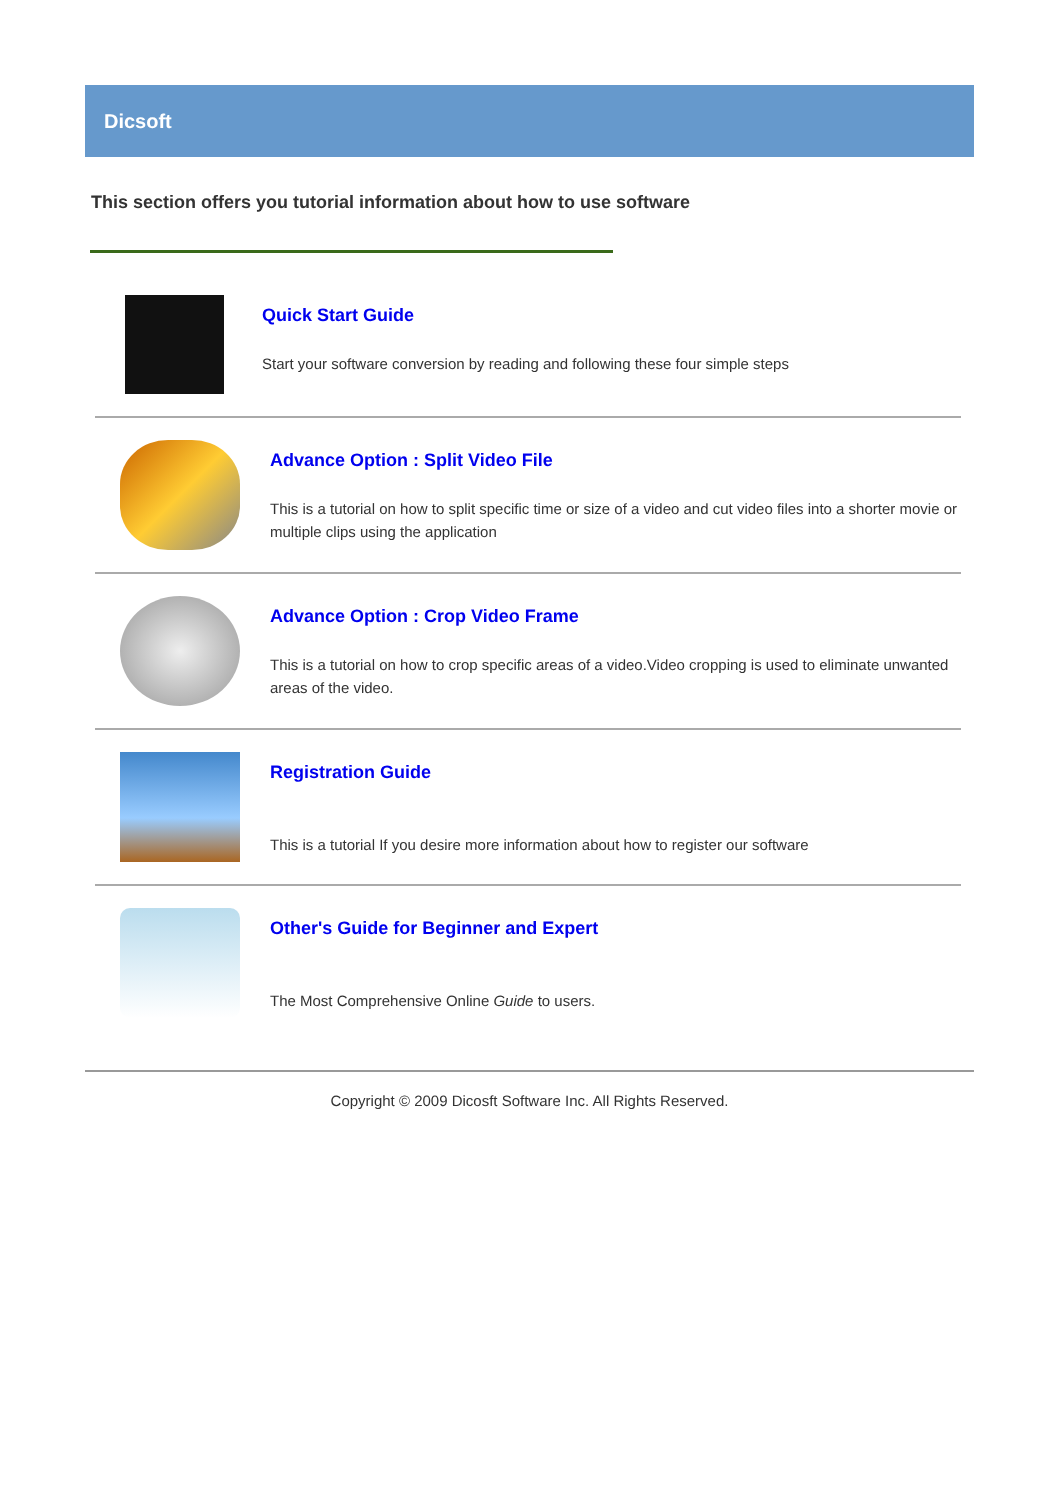Dicsoft
This section offers you tutorial information about how to use software
Quick Start Guide
Start your software conversion by reading and following these four simple steps
Advance Option : Split Video File
This is a tutorial on how to split specific time or size of a video and cut video files into a shorter movie or multiple clips using the application
Advance Option : Crop Video Frame
This is a tutorial on how to crop specific areas of a video.Video cropping is used to eliminate unwanted areas of the video.
Registration Guide
This is a tutorial If you desire more information about how to register our software
Other's Guide for Beginner and Expert
The Most Comprehensive Online Guide to users.
Copyright © 2009 Dicosft Software Inc. All Rights Reserved.